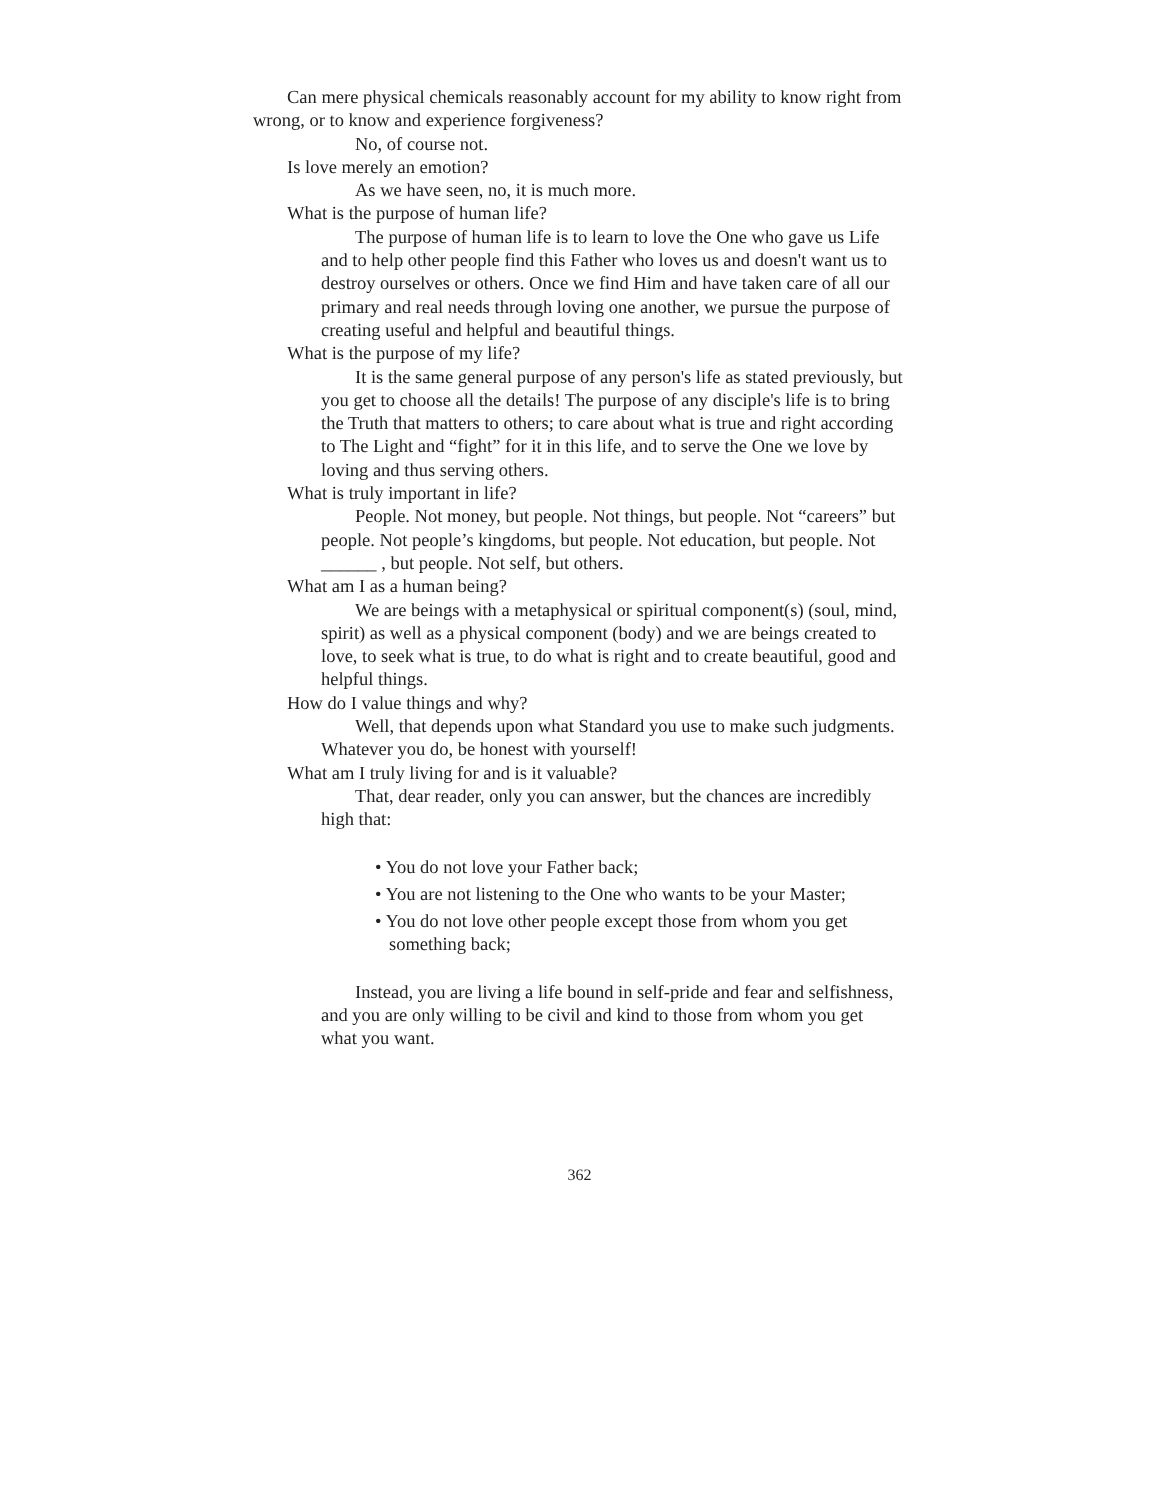Can mere physical chemicals reasonably account for my ability to know right from wrong, or to know and experience forgiveness?
No, of course not.
Is love merely an emotion?
As we have seen, no, it is much more.
What is the purpose of human life?
The purpose of human life is to learn to love the One who gave us Life and to help other people find this Father who loves us and doesn't want us to destroy ourselves or others. Once we find Him and have taken care of all our primary and real needs through loving one another, we pursue the purpose of creating useful and helpful and beautiful things.
What is the purpose of my life?
It is the same general purpose of any person's life as stated previously, but you get to choose all the details! The purpose of any disciple's life is to bring the Truth that matters to others; to care about what is true and right according to The Light and “fight” for it in this life, and to serve the One we love by loving and thus serving others.
What is truly important in life?
People. Not money, but people. Not things, but people. Not “careers” but people. Not people’s kingdoms, but people. Not education, but people. Not ______ , but people. Not self, but others.
What am I as a human being?
We are beings with a metaphysical or spiritual component(s) (soul, mind, spirit) as well as a physical component (body) and we are beings created to love, to seek what is true, to do what is right and to create beautiful, good and helpful things.
How do I value things and why?
Well, that depends upon what Standard you use to make such judgments. Whatever you do, be honest with yourself!
What am I truly living for and is it valuable?
That, dear reader, only you can answer, but the chances are incredibly high that:
• You do not love your Father back;
• You are not listening to the One who wants to be your Master;
• You do not love other people except those from whom you get something back;
Instead, you are living a life bound in self-pride and fear and selfishness, and you are only willing to be civil and kind to those from whom you get what you want.
362